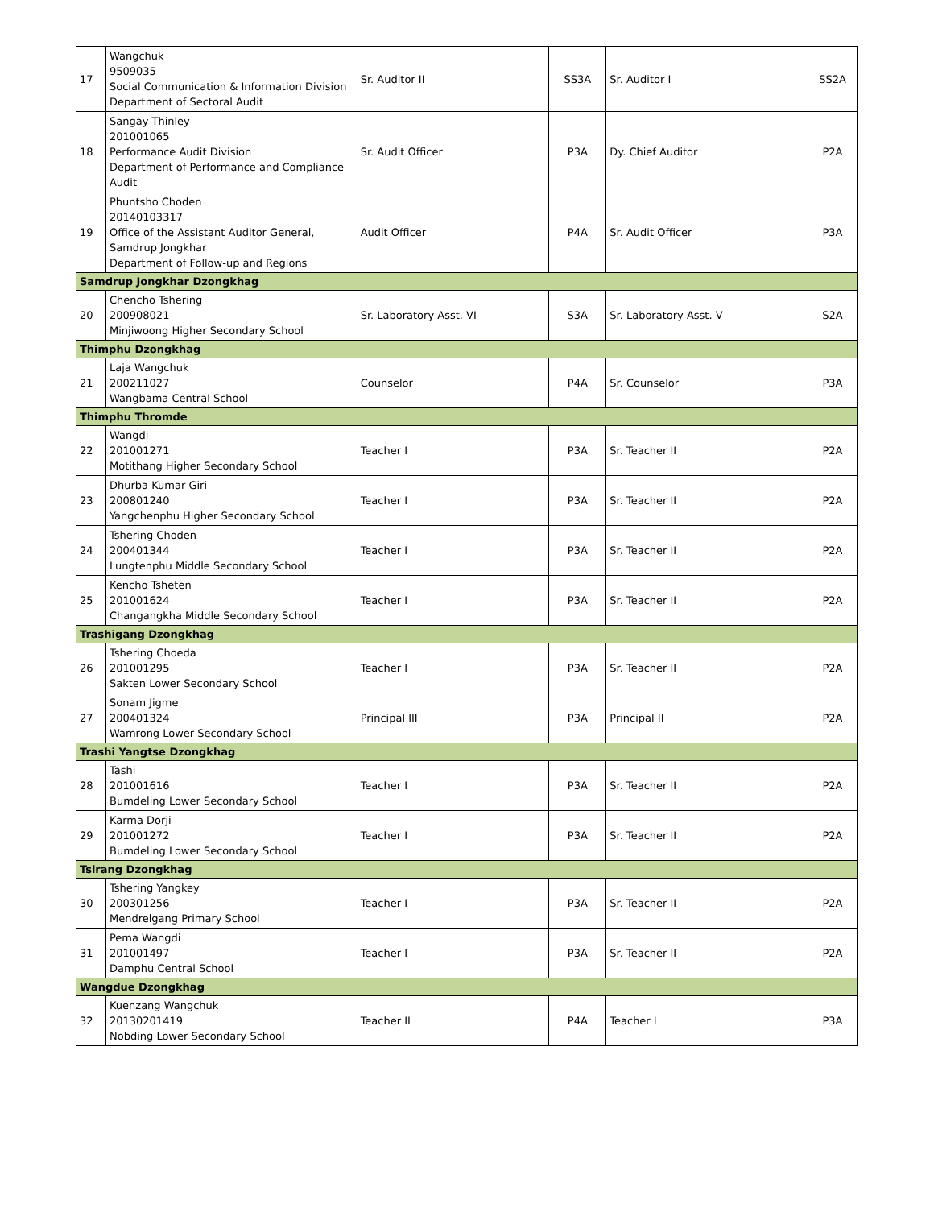| 17 | Wangchuk 9509035 Social Communication & Information Division Department of Sectoral Audit | Sr. Auditor II | SS3A | Sr. Auditor I | SS2A |
| 18 | Sangay Thinley 201001065 Performance Audit Division Department of Performance and Compliance Audit | Sr. Audit Officer | P3A | Dy. Chief Auditor | P2A |
| 19 | Phuntsho Choden 20140103317 Office of the Assistant Auditor General, Samdrup Jongkhar Department of Follow-up and Regions | Audit Officer | P4A | Sr. Audit Officer | P3A |
| Samdrup Jongkhar Dzongkhag | | | | | |
| 20 | Chencho Tshering 200908021 Minjiwoong Higher Secondary School | Sr. Laboratory Asst. VI | S3A | Sr. Laboratory Asst. V | S2A |
| Thimphu Dzongkhag | | | | | |
| 21 | Laja Wangchuk 200211027 Wangbama Central School | Counselor | P4A | Sr. Counselor | P3A |
| Thimphu Thromde | | | | | |
| 22 | Wangdi 201001271 Motithang Higher Secondary School | Teacher I | P3A | Sr. Teacher II | P2A |
| 23 | Dhurba Kumar Giri 200801240 Yangchenphu Higher Secondary School | Teacher I | P3A | Sr. Teacher II | P2A |
| 24 | Tshering Choden 200401344 Lungtenphu Middle Secondary School | Teacher I | P3A | Sr. Teacher II | P2A |
| 25 | Kencho Tsheten 201001624 Changangkha Middle Secondary School | Teacher I | P3A | Sr. Teacher II | P2A |
| Trashigang Dzongkhag | | | | | |
| 26 | Tshering Choeda 201001295 Sakten Lower Secondary School | Teacher I | P3A | Sr. Teacher II | P2A |
| 27 | Sonam Jigme 200401324 Wamrong Lower Secondary School | Principal III | P3A | Principal II | P2A |
| Trashi Yangtse Dzongkhag | | | | | |
| 28 | Tashi 201001616 Bumdeling Lower Secondary School | Teacher I | P3A | Sr. Teacher II | P2A |
| 29 | Karma Dorji 201001272 Bumdeling Lower Secondary School | Teacher I | P3A | Sr. Teacher II | P2A |
| Tsirang Dzongkhag | | | | | |
| 30 | Tshering Yangkey 200301256 Mendrelgang Primary School | Teacher I | P3A | Sr. Teacher II | P2A |
| 31 | Pema Wangdi 201001497 Damphu Central School | Teacher I | P3A | Sr. Teacher II | P2A |
| Wangdue Dzongkhag | | | | | |
| 32 | Kuenzang Wangchuk 20130201419 Nobding Lower Secondary School | Teacher II | P4A | Teacher I | P3A |